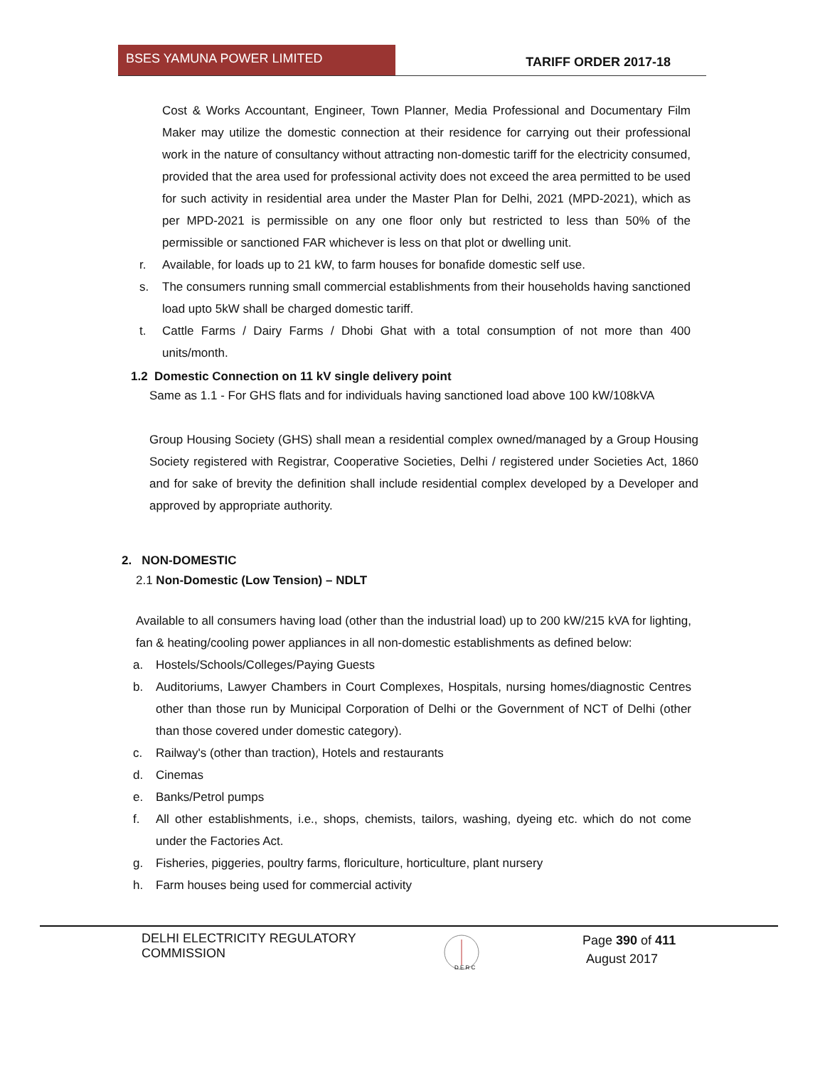BSES YAMUNA POWER LIMITED
TARIFF ORDER 2017-18
Cost & Works Accountant, Engineer, Town Planner, Media Professional and Documentary Film Maker may utilize the domestic connection at their residence for carrying out their professional work in the nature of consultancy without attracting non-domestic tariff for the electricity consumed, provided that the area used for professional activity does not exceed the area permitted to be used for such activity in residential area under the Master Plan for Delhi, 2021 (MPD-2021), which as per MPD-2021 is permissible on any one floor only but restricted to less than 50% of the permissible or sanctioned FAR whichever is less on that plot or dwelling unit.
r. Available, for loads up to 21 kW, to farm houses for bonafide domestic self use.
s. The consumers running small commercial establishments from their households having sanctioned load upto 5kW shall be charged domestic tariff.
t. Cattle Farms / Dairy Farms / Dhobi Ghat with a total consumption of not more than 400 units/month.
1.2 Domestic Connection on 11 kV single delivery point
Same as 1.1 - For GHS flats and for individuals having sanctioned load above 100 kW/108kVA
Group Housing Society (GHS) shall mean a residential complex owned/managed by a Group Housing Society registered with Registrar, Cooperative Societies, Delhi / registered under Societies Act, 1860 and for sake of brevity the definition shall include residential complex developed by a Developer and approved by appropriate authority.
2. NON-DOMESTIC
2.1 Non-Domestic (Low Tension) – NDLT
Available to all consumers having load (other than the industrial load) up to 200 kW/215 kVA for lighting, fan & heating/cooling power appliances in all non-domestic establishments as defined below:
a. Hostels/Schools/Colleges/Paying Guests
b. Auditoriums, Lawyer Chambers in Court Complexes, Hospitals, nursing homes/diagnostic Centres other than those run by Municipal Corporation of Delhi or the Government of NCT of Delhi (other than those covered under domestic category).
c. Railway's (other than traction), Hotels and restaurants
d. Cinemas
e. Banks/Petrol pumps
f. All other establishments, i.e., shops, chemists, tailors, washing, dyeing etc. which do not come under the Factories Act.
g. Fisheries, piggeries, poultry farms, floriculture, horticulture, plant nursery
h. Farm houses being used for commercial activity
DELHI ELECTRICITY REGULATORY COMMISSION
D E R C
Page 390 of 411
August 2017